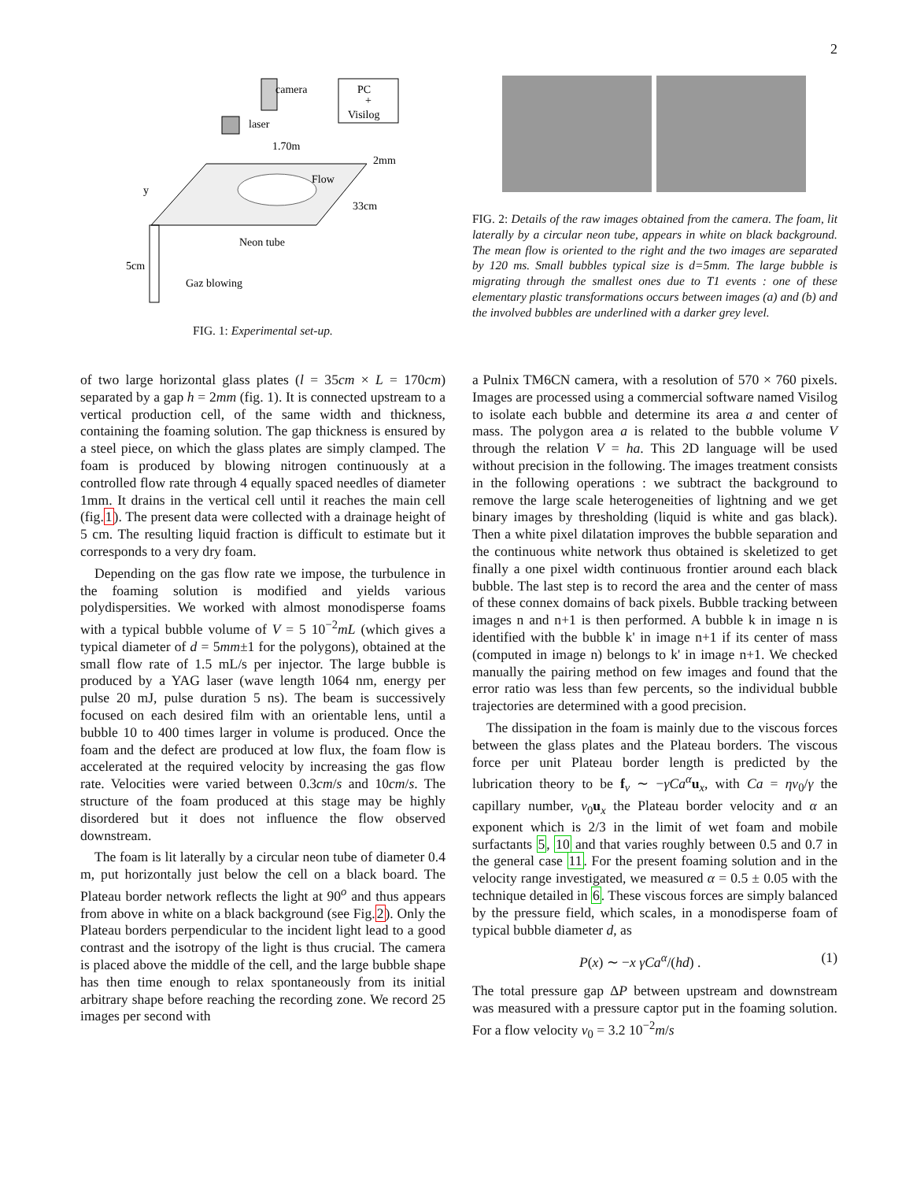2
camera
PC
+
Visilog
laser
1.70m
Flow
2mm
33cm
y
Neon tube
5cm
Gaz blowing
FIG. 1: Experimental set-up.
FIG. 2: Details of the raw images obtained from the camera. The foam, lit laterally by a circular neon tube, appears in white on black background. The mean flow is oriented to the right and the two images are separated by 120 ms. Small bubbles typical size is d=5mm. The large bubble is migrating through the smallest ones due to T1 events : one of these elementary plastic transformations occurs between images (a) and (b) and the involved bubbles are underlined with a darker grey level.
of two large horizontal glass plates (l = 35cm × L = 170cm) separated by a gap h = 2mm (fig. 1). It is connected upstream to a vertical production cell, of the same width and thickness, containing the foaming solution. The gap thickness is ensured by a steel piece, on which the glass plates are simply clamped. The foam is produced by blowing nitrogen continuously at a controlled flow rate through 4 equally spaced needles of diameter 1mm. It drains in the vertical cell until it reaches the main cell (fig.1). The present data were collected with a drainage height of 5 cm. The resulting liquid fraction is difficult to estimate but it corresponds to a very dry foam.
Depending on the gas flow rate we impose, the turbulence in the foaming solution is modified and yields various polydispersities. We worked with almost monodisperse foams with a typical bubble volume of V = 5 10<sup>−2</sup>mL (which gives a typical diameter of d = 5mm±1 for the polygons), obtained at the small flow rate of 1.5 mL/s per injector. The large bubble is produced by a YAG laser (wave length 1064 nm, energy per pulse 20 mJ, pulse duration 5 ns). The beam is successively focused on each desired film with an orientable lens, until a bubble 10 to 400 times larger in volume is produced. Once the foam and the defect are produced at low flux, the foam flow is accelerated at the required velocity by increasing the gas flow rate. Velocities were varied between 0.3cm/s and 10cm/s. The structure of the foam produced at this stage may be highly disordered but it does not influence the flow observed downstream.
The foam is lit laterally by a circular neon tube of diameter 0.4 m, put horizontally just below the cell on a black board. The Plateau border network reflects the light at 90<sup>o</sup> and thus appears from above in white on a black background (see Fig.2). Only the Plateau borders perpendicular to the incident light lead to a good contrast and the isotropy of the light is thus crucial. The camera is placed above the middle of the cell, and the large bubble shape has then time enough to relax spontaneously from its initial arbitrary shape before reaching the recording zone. We record 25 images per second with
a Pulnix TM6CN camera, with a resolution of 570 × 760 pixels. Images are processed using a commercial software named Visilog to isolate each bubble and determine its area a and center of mass. The polygon area a is related to the bubble volume V through the relation V = ha. This 2D language will be used without precision in the following. The images treatment consists in the following operations : we subtract the background to remove the large scale heterogeneities of lightning and we get binary images by thresholding (liquid is white and gas black). Then a white pixel dilatation improves the bubble separation and the continuous white network thus obtained is skeletized to get finally a one pixel width continuous frontier around each black bubble. The last step is to record the area and the center of mass of these connex domains of back pixels. Bubble tracking between images n and n+1 is then performed. A bubble k in image n is identified with the bubble k' in image n+1 if its center of mass (computed in image n) belongs to k' in image n+1. We checked manually the pairing method on few images and found that the error ratio was less than few percents, so the individual bubble trajectories are determined with a good precision.
The dissipation in the foam is mainly due to the viscous forces between the glass plates and the Plateau borders. The viscous force per unit Plateau border length is predicted by the lubrication theory to be f<sub>v</sub> ∼ −γCa<sup>α</sup>u<sub>x</sub>, with Ca = ηv<sub>0</sub>/γ the capillary number, v<sub>0</sub>u<sub>x</sub> the Plateau border velocity and α an exponent which is 2/3 in the limit of wet foam and mobile surfactants 5, 10 and that varies roughly between 0.5 and 0.7 in the general case 11. For the present foaming solution and in the velocity range investigated, we measured α = 0.5 ± 0.05 with the technique detailed in 6. These viscous forces are simply balanced by the pressure field, which scales, in a monodisperse foam of typical bubble diameter d, as
P(x) ∼ −x γCa<sup>α</sup>/(hd) . (1)
The total pressure gap ΔP between upstream and downstream was measured with a pressure captor put in the foaming solution. For a flow velocity v<sub>0</sub> = 3.2 10<sup>−2</sup>m/s